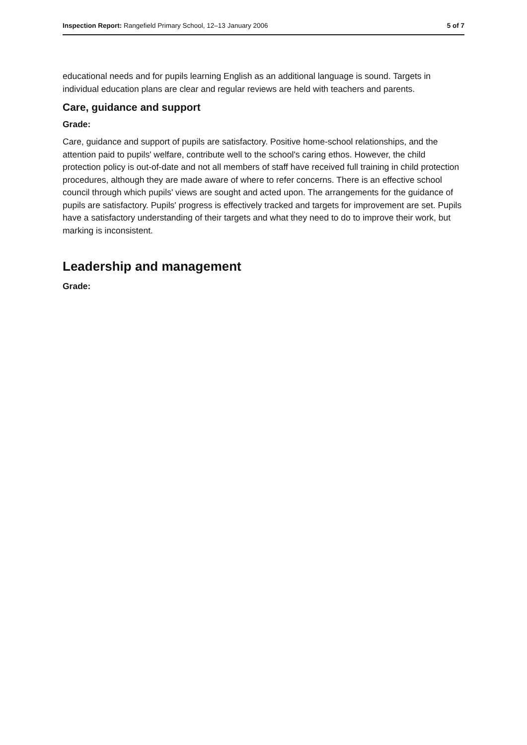Inspection Report: Rangefield Primary School, 12–13 January 2006 5 of 7
educational needs and for pupils learning English as an additional language is sound. Targets in individual education plans are clear and regular reviews are held with teachers and parents.
Care, guidance and support
Grade:
Care, guidance and support of pupils are satisfactory. Positive home-school relationships, and the attention paid to pupils' welfare, contribute well to the school's caring ethos. However, the child protection policy is out-of-date and not all members of staff have received full training in child protection procedures, although they are made aware of where to refer concerns. There is an effective school council through which pupils' views are sought and acted upon. The arrangements for the guidance of pupils are satisfactory. Pupils' progress is effectively tracked and targets for improvement are set. Pupils have a satisfactory understanding of their targets and what they need to do to improve their work, but marking is inconsistent.
Leadership and management
Grade: